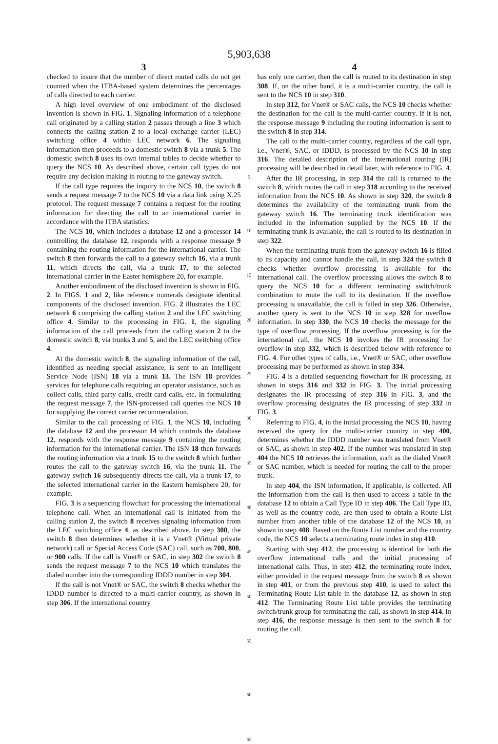5,903,638
3
checked to insure that the number of direct routed calls do not get counted when the ITBA-based system determines the percentages of calls directed to each carrier.
A high level overview of one embodiment of the disclosed invention is shown in FIG. 1. Signaling information of a telephone call originated by a calling station 2 passes through a line 3 which connects the calling station 2 to a local exchange carrier (LEC) switching office 4 within LEC network 6. The signaling information then proceeds to a domestic switch 8 via a trunk 5. The domestic switch 8 uses its own internal tables to decide whether to query the NCS 10. As described above, certain call types do not require any decision making in routing to the gateway switch.
If the call type requires the inquiry to the NCS 10, the switch 8 sends a request message 7 to the NCS 10 via a data link using X.25 protocol. The request message 7 contains a request for the routing information for directing the call to an international carrier in accordance with the ITBA statistics.
The NCS 10, which includes a database 12 and a processor 14 controlling the database 12, responds with a response message 9 containing the routing information for the international carrier. The switch 8 then forwards the call to a gateway switch 16, via a trunk 11, which directs the call, via a trunk 17, to the selected international carrier in the Easter hemisphere 20, for example.
Another embodiment of the disclosed invention is shown in FIG. 2. In FIGS. 1 and 2, like reference numerals designate identical components of the disclosed invention. FIG. 2 illustrates the LEC network 6 comprising the calling station 2 and the LEC switching office 4. Similar to the processing in FIG. 1, the signaling information of the call proceeds from the calling station 2 to the domestic switch 8, via trunks 3 and 5, and the LEC switching office 4.
At the domestic switch 8, the signaling information of the call, identified as needing special assistance, is sent to an Intelligent Service Node (ISN) 18 via a trunk 13. The ISN 18 provides services for telephone calls requiring an operator assistance, such as collect calls, third party calls, credit card calls, etc. In formulating the request message 7, the ISN-processed call queries the NCS 10 for supplying the correct carrier recommendation.
Similar to the call processing of FIG. 1, the NCS 10, including the database 12 and the processor 14 which controls the database 12, responds with the response message 9 containing the routing information for the international carrier. The ISN 18 then forwards the routing information via a trunk 15 to the switch 8 which further routes the call to the gateway switch 16, via the trunk 11. The gateway switch 16 subsequently directs the call, via a trunk 17, to the selected international carrier in the Eastern hemisphere 20, for example.
FIG. 3 is a sequencing flowchart for processing the international telephone call. When an international call is initiated from the calling station 2, the switch 8 receives signaling information from the LEC switching office 4, as described above. In step 300, the switch 8 then determines whether it is a Vnet® (Virtual private network) call or Special Access Code (SAC) call, such as 700, 800, or 900 calls. If the call is Vnet® or SAC, in step 302 the switch 8 sends the request message 7 to the NCS 10 which translates the dialed number into the corresponding IDDD number in step 304.
If the call is not Vnet® or SAC, the switch 8 checks whether the IDDD number is directed to a multi-carrier country, as shown in step 306. If the international country
5
10
15
20
25
30
35
40
45
50
55
60
65
4
has only one carrier, then the call is routed to its destination in step 308. If, on the other hand, it is a multi-carrier country, the call is sent to the NCS 10 in step 310.
In step 312, for Vnet® or SAC calls, the NCS 10 checks whether the destination for the call is the multi-carrier country. If it is not, the response message 9 including the routing information is sent to the switch 8 in step 314.
The call to the multi-carrier country, regardless of the call type, i.e., Vnet®, SAC, or IDDD, is processed by the NCS 10 in step 316. The detailed description of the international routing (IR) processing will be described in detail later, with reference to FIG. 4.
After the IR processing, in step 314 the call is returned to the switch 8, which routes the call in step 318 according to the received information from the NCS 10. As shown in step 320, the switch 8 determines the availability of the terminating trunk from the gateway switch 16. The terminating trunk identification was included in the information supplied by the NCS 10. If the terminating trunk is available, the call is routed to its destination in step 322.
When the terminating trunk from the gateway switch 16 is filled to its capacity and cannot handle the call, in step 324 the switch 8 checks whether overflow processing is available for the international call. The overflow processing allows the switch 8 to query the NCS 10 for a different terminating switch/trunk combination to route the call to its destination. If the overflow processing is unavailable, the call is failed in step 326. Otherwise, another query is sent to the NCS 10 in step 328 for overflow information. In step 330, the NCS 10 checks the message for the type of overflow processing. If the overflow processing is for the international call, the NCS 10 invokes the IR processing for overflow in step 332, which is described below with reference to FIG. 4. For other types of calls, i.e., Vnet® or SAC, other overflow processing may be performed as shown in step 334.
FIG. 4 is a detailed sequencing flowchart for IR processing, as shown in steps 316 and 332 in FIG. 3. The initial processing designates the IR processing of step 316 in FIG. 3, and the overflow processing designates the IR processing of step 332 in FIG. 3.
Referring to FIG. 4, in the initial processing the NCS 10, having received the query for the multi-carrier country in step 400, determines whether the IDDD number was translated from Vnet® or SAC, as shown in step 402. If the number was translated in step 404 the NCS 10 retrieves the information, such as the dialed Vnet® or SAC number, which is needed for routing the call to the proper trunk.
In step 404, the ISN information, if applicable, is collected. All the information from the call is then used to access a table in the database 12 to obtain a Call Type ID in step 406. The Call Type ID, as well as the country code, are then used to obtain a Route List number from another table of the database 12 of the NCS 10, as shown in step 408. Based on the Route List number and the country code, the NCS 10 selects a terminating route index in step 410.
Starting with step 412, the processing is identical for both the overflow international calls and the initial processing of international calls. Thus, in step 412, the terminating route index, either provided in the request message from the switch 8 as shown in step 401, or from the previous step 410, is used to select the Terminating Route List table in the database 12, as shown in step 412. The Terminating Route List table provides the terminating switch/trunk group for terminating the call, as shown in step 414. In step 416, the response message is then sent to the switch 8 for routing the call.